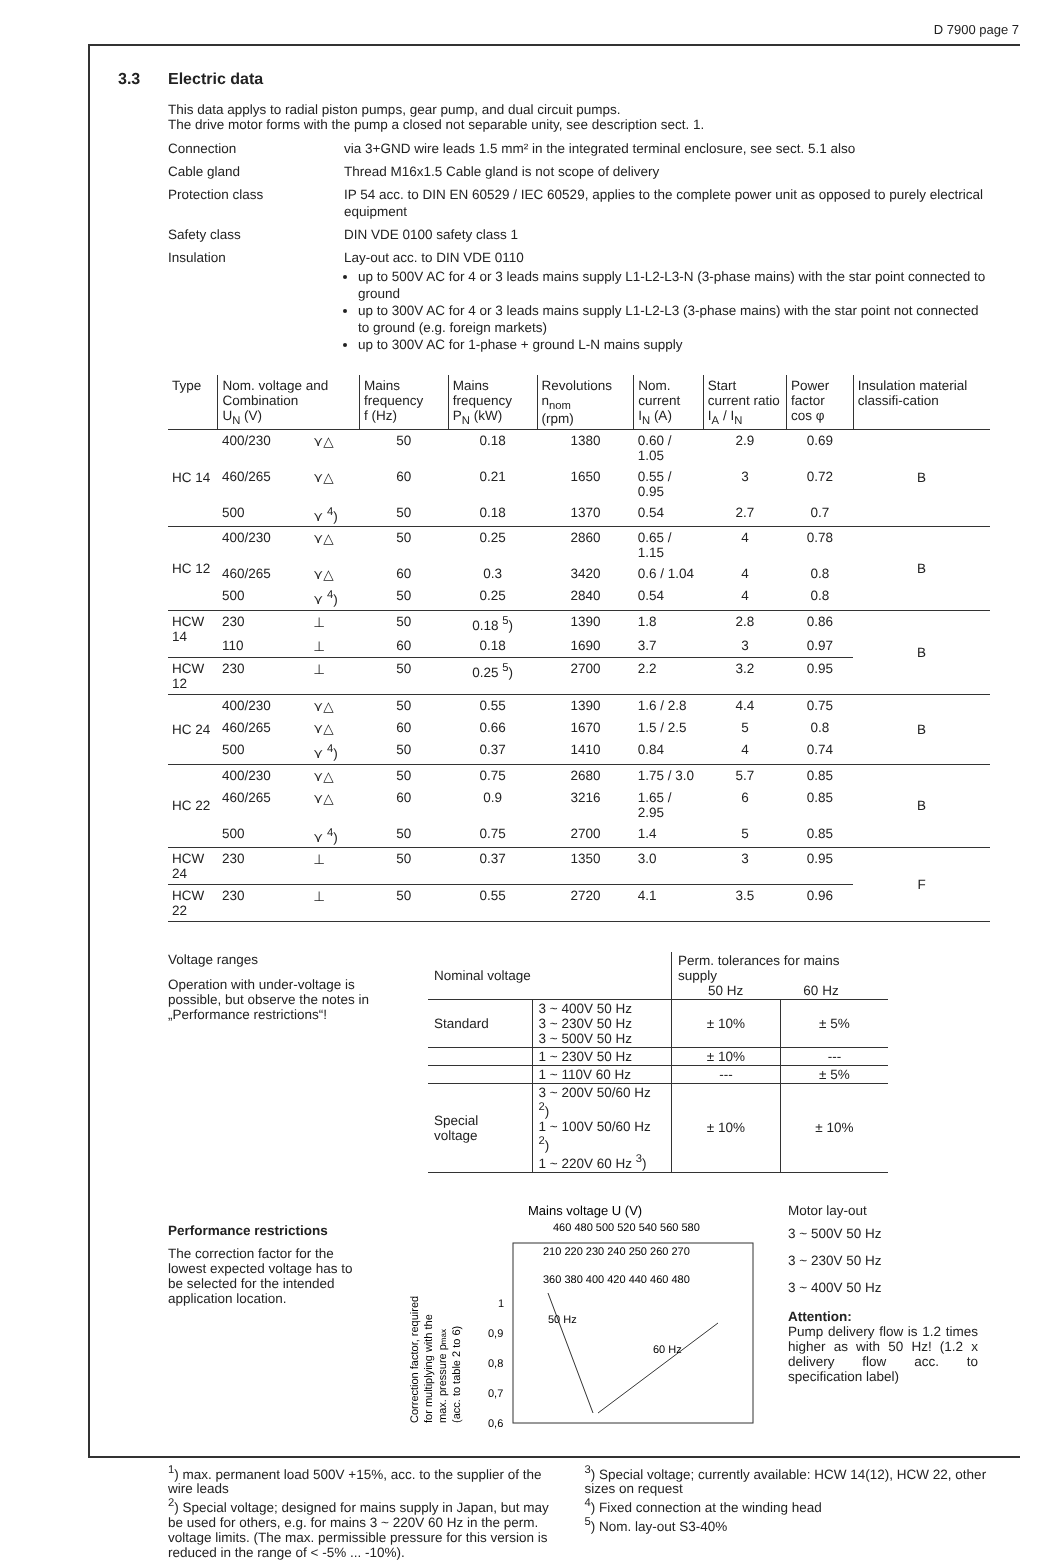D 7900 page 7
3.3
Electric data
This data applys to radial piston pumps, gear pump, and dual circuit pumps.
The drive motor forms with the pump a closed not separable unity, see description sect. 1.
Connection
via 3+GND wire leads 1.5 mm² in the integrated terminal enclosure, see sect. 5.1 also
Cable gland
Thread M16x1.5 Cable gland is not scope of delivery
Protection class
IP 54 acc. to DIN EN 60529 / IEC 60529, applies to the complete power unit as opposed to purely electrical equipment
Safety class
DIN VDE 0100 safety class 1
Insulation
Lay-out acc. to DIN VDE 0110
up to 500V AC for 4 or 3 leads mains supply L1-L2-L3-N (3-phase mains) with the star point connected to ground
up to 300V AC for 4 or 3 leads mains supply L1-L2-L3 (3-phase mains) with the star point not connected to ground (e.g. foreign markets)
up to 300V AC for 1-phase + ground L-N mains supply
| Type | Nom. voltage and Combination U<sub>N</sub> (V) | | Mains frequency f (Hz) | Mains frequency P<sub>N</sub> (kW) | Revolutions n<sub>nom</sub> (rpm) | Nom. current I<sub>N</sub> (A) | Start current ratio I<sub>A</sub> / I<sub>N</sub> | Power factor cos φ | Insulation material classifi-cation |
| --- | --- | --- | --- | --- | --- | --- | --- | --- | --- |
| HC 14 | 400/230 | ⋎△ | 50 | 0.18 | 1380 | 0.60 / 1.05 | 2.9 | 0.69 | B |
| | 460/265 | ⋎△ | 60 | 0.21 | 1650 | 0.55 / 0.95 | 3 | 0.72 | |
| | 500 | ⋎ <sup>4</sup>) | 50 | 0.18 | 1370 | 0.54 | 2.7 | 0.7 | |
| HC 12 | 400/230 | ⋎△ | 50 | 0.25 | 2860 | 0.65 / 1.15 | 4 | 0.78 | B |
| | 460/265 | ⋎△ | 60 | 0.3 | 3420 | 0.6 / 1.04 | 4 | 0.8 | |
| | 500 | ⋎ <sup>4</sup>) | 50 | 0.25 | 2840 | 0.54 | 4 | 0.8 | |
| HCW 14 | 230 | ⊥ | 50 | 0.18 <sup>5</sup>) | 1390 | 1.8 | 2.8 | 0.86 | B |
| | 110 | ⊥ | 60 | 0.18 | 1690 | 3.7 | 3 | 0.97 | |
| HCW 12 | 230 | ⊥ | 50 | 0.25 <sup>5</sup>) | 2700 | 2.2 | 3.2 | 0.95 | |
| HC 24 | 400/230 | ⋎△ | 50 | 0.55 | 1390 | 1.6 / 2.8 | 4.4 | 0.75 | B |
| | 460/265 | ⋎△ | 60 | 0.66 | 1670 | 1.5 / 2.5 | 5 | 0.8 | |
| | 500 | ⋎ <sup>4</sup>) | 50 | 0.37 | 1410 | 0.84 | 4 | 0.74 | |
| HC 22 | 400/230 | ⋎△ | 50 | 0.75 | 2680 | 1.75 / 3.0 | 5.7 | 0.85 | B |
| | 460/265 | ⋎△ | 60 | 0.9 | 3216 | 1.65 / 2.95 | 6 | 0.85 | |
| | 500 | ⋎ <sup>4</sup>) | 50 | 0.75 | 2700 | 1.4 | 5 | 0.85 | |
| HCW 24 | 230 | ⊥ | 50 | 0.37 | 1350 | 3.0 | 3 | 0.95 | F |
| HCW 22 | 230 | ⊥ | 50 | 0.55 | 2720 | 4.1 | 3.5 | 0.96 | |
Voltage ranges
Operation with under-voltage is possible, but observe the notes in „Performance restrictions“!
| Nominal voltage | | Perm. tolerances for mains supply 50 Hz 60 Hz | |
| Standard | 3 ~ 400V 50 Hz 3 ~ 230V 50 Hz 3 ~ 500V 50 Hz | ± 10% | ± 5% |
| | 1 ~ 230V 50 Hz | ± 10% | --- |
| | 1 ~ 110V 60 Hz | --- | ± 5% |
| Special voltage | 3 ~ 200V 50/60 Hz <sup>2</sup>) 1 ~ 100V 50/60 Hz <sup>2</sup>) 1 ~ 220V 60 Hz <sup>3</sup>) | ± 10% | ± 10% |
Performance restrictions
The correction factor for the lowest expected voltage has to be selected for the intended application location.
Mains voltage U (V)
460 480 500 520 540 560 580
210 220 230 240 250 260 270
360 380 400 420 440 460 480
1
0,9
0,8
0,7
0,6
50 Hz
60 Hz
Correction factor, required
for multiplying with the
max. pressure pmax
(acc. to table 2 to 6)
Motor lay-out
3 ~ 500V 50 Hz
3 ~ 230V 50 Hz
3 ~ 400V 50 Hz
Attention:
Pump delivery flow is 1.2 times higher as with 50 Hz! (1.2 x delivery flow acc. to specification label)
<sup>1</sup>) max. permanent load 500V +15%, acc. to the supplier of the wire leads
<sup>2</sup>) Special voltage; designed for mains supply in Japan, but may be used for others, e.g. for mains 3 ~ 220V 60 Hz in the perm. voltage limits. (The max. permissible pressure for this version is reduced in the range of < -5% ... -10%).
<sup>3</sup>) Special voltage; currently available: HCW 14(12), HCW 22, other sizes on request
<sup>4</sup>) Fixed connection at the winding head
<sup>5</sup>) Nom. lay-out S3-40%